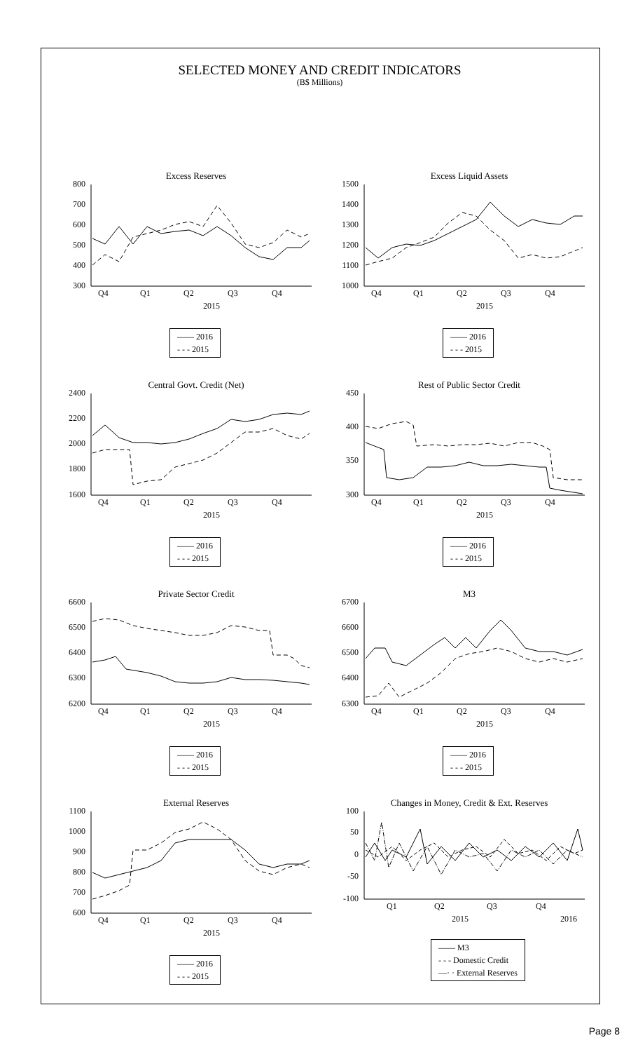SELECTED MONEY AND CREDIT INDICATORS
(B$ Millions)
Excess Reserves
800
700
600
500
400
300
Q4
Q1
Q2
Q3
Q4
2015
—— 2016
- - - 2015
Excess Liquid Assets
1500
1400
1300
1200
1100
1000
Q4
Q1
Q2
Q3
Q4
2015
—— 2016
- - - 2015
Central Govt. Credit (Net)
2400
2200
2000
1800
1600
Q4
Q1
Q2
Q3
Q4
2015
—— 2016
- - - 2015
Rest of Public Sector Credit
450
400
350
300
Q4
Q1
Q2
Q3
Q4
2015
—— 2016
- - - 2015
Private Sector Credit
6600
6500
6400
6300
6200
Q4
Q1
Q2
Q3
Q4
2015
—— 2016
- - - 2015
M3
6700
6600
6500
6400
6300
Q4
Q1
Q2
Q3
Q4
2015
—— 2016
- - - 2015
External Reserves
1100
1000
900
800
700
600
Q4
Q1
Q2
Q3
Q4
2015
—— 2016
- - - 2015
Changes in Money, Credit & Ext. Reserves
100
50
0
-50
-100
Q1
Q2
Q3
Q4
2015
2016
—— M3
- - - Domestic Credit
—· · External Reserves
Page 8